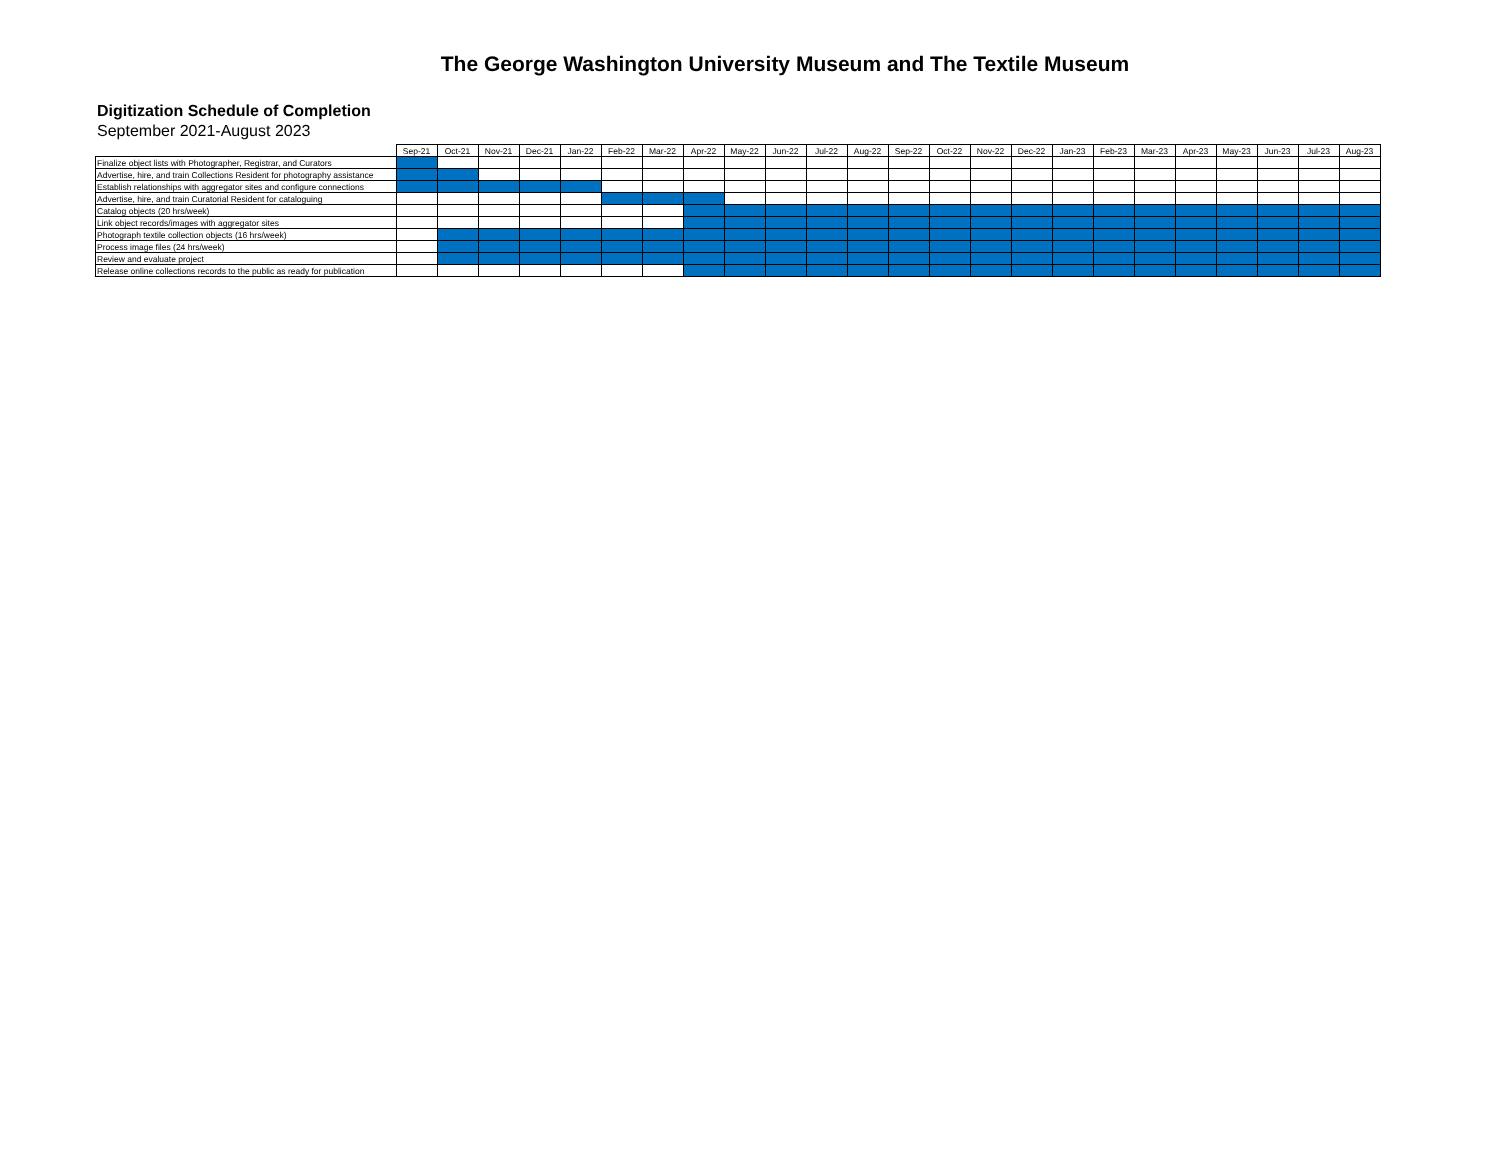The George Washington University Museum and The Textile Museum
Digitization Schedule of Completion
September 2021-August 2023
| | Sep-21 | Oct-21 | Nov-21 | Dec-21 | Jan-22 | Feb-22 | Mar-22 | Apr-22 | May-22 | Jun-22 | Jul-22 | Aug-22 | Sep-22 | Oct-22 | Nov-22 | Dec-22 | Jan-23 | Feb-23 | Mar-23 | Apr-23 | May-23 | Jun-23 | Jul-23 | Aug-23 |
| --- | --- | --- | --- | --- | --- | --- | --- | --- | --- | --- | --- | --- | --- | --- | --- | --- | --- | --- | --- | --- | --- | --- | --- | --- |
| Finalize object lists with Photographer, Registrar, and Curators | | | | | | | | | | | | | | | | | | | | | | | | |
| Advertise, hire, and train Collections Resident for photography assistance | | | | | | | | | | | | | | | | | | | | | | | | |
| Establish relationships with aggregator sites and configure connections | | | | | | | | | | | | | | | | | | | | | | | | |
| Advertise, hire, and train Curatorial Resident for cataloguing | | | | | | | | | | | | | | | | | | | | | | | | |
| Catalog objects (20 hrs/week) | | | | | | | | | | | | | | | | | | | | | | | | |
| Link object records/images with aggregator sites | | | | | | | | | | | | | | | | | | | | | | | | |
| Photograph textile collection objects (16 hrs/week) | | | | | | | | | | | | | | | | | | | | | | | | |
| Process image files (24 hrs/week) | | | | | | | | | | | | | | | | | | | | | | | | |
| Review and evaluate project | | | | | | | | | | | | | | | | | | | | | | | | |
| Release online collections records to the public as ready for publication | | | | | | | | | | | | | | | | | | | | | | | | |